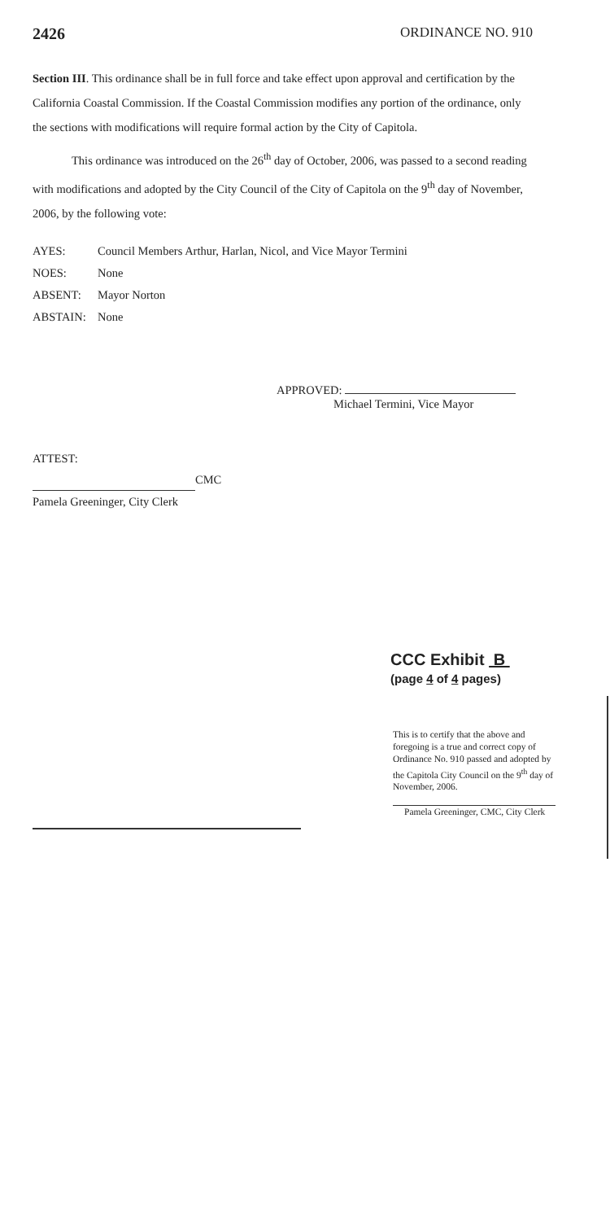2426 ORDINANCE NO. 910
Section III. This ordinance shall be in full force and take effect upon approval and certification by the California Coastal Commission. If the Coastal Commission modifies any portion of the ordinance, only the sections with modifications will require formal action by the City of Capitola.
This ordinance was introduced on the 26<sup>th</sup> day of October, 2006, was passed to a second reading with modifications and adopted by the City Council of the City of Capitola on the 9<sup>th</sup> day of November, 2006, by the following vote:
| AYES: | Council Members Arthur, Harlan, Nicol, and Vice Mayor Termini |
| NOES: | None |
| ABSENT: | Mayor Norton |
| ABSTAIN: | None |
APPROVED:
Michael Termini, Vice Mayor
ATTEST:
CMC
Pamela Greeninger, City Clerk
CCC Exhibit B
(page 4 of 4 pages)
This is to certify that the above and foregoing is a true and correct copy of Ordinance No. 910 passed and adopted by the Capitola City Council on the 9<sup>th</sup> day of November, 2006.
Pamela Greeninger, CMC, City Clerk